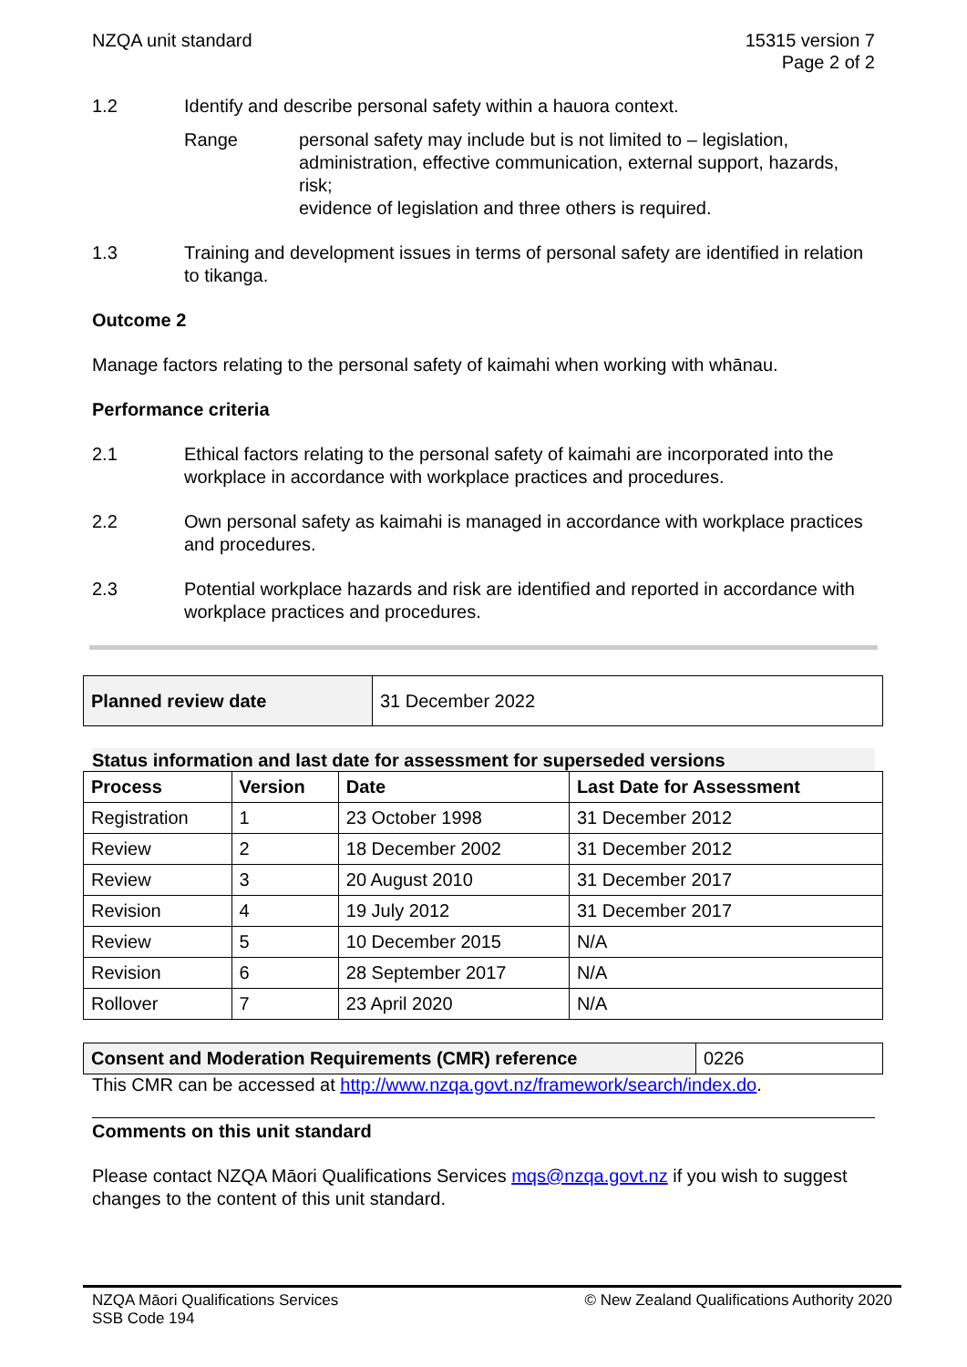NZQA unit standard 15315 version 7
Page 2 of 2
1.2 Identify and describe personal safety within a hauora context.
Range personal safety may include but is not limited to – legislation, administration, effective communication, external support, hazards, risk;
evidence of legislation and three others is required.
1.3 Training and development issues in terms of personal safety are identified in relation to tikanga.
Outcome 2
Manage factors relating to the personal safety of kaimahi when working with whānau.
Performance criteria
2.1 Ethical factors relating to the personal safety of kaimahi are incorporated into the workplace in accordance with workplace practices and procedures.
2.2 Own personal safety as kaimahi is managed in accordance with workplace practices and procedures.
2.3 Potential workplace hazards and risk are identified and reported in accordance with workplace practices and procedures.
| Planned review date | 31 December 2022 |
Status information and last date for assessment for superseded versions
| Process | Version | Date | Last Date for Assessment |
| --- | --- | --- | --- |
| Registration | 1 | 23 October 1998 | 31 December 2012 |
| Review | 2 | 18 December 2002 | 31 December 2012 |
| Review | 3 | 20 August 2010 | 31 December 2017 |
| Revision | 4 | 19 July 2012 | 31 December 2017 |
| Review | 5 | 10 December 2015 | N/A |
| Revision | 6 | 28 September 2017 | N/A |
| Rollover | 7 | 23 April 2020 | N/A |
| Consent and Moderation Requirements (CMR) reference | 0226 |
This CMR can be accessed at http://www.nzqa.govt.nz/framework/search/index.do.
Comments on this unit standard
Please contact NZQA Māori Qualifications Services mqs@nzqa.govt.nz if you wish to suggest changes to the content of this unit standard.
NZQA Māori Qualifications Services
SSB Code 194
© New Zealand Qualifications Authority 2020